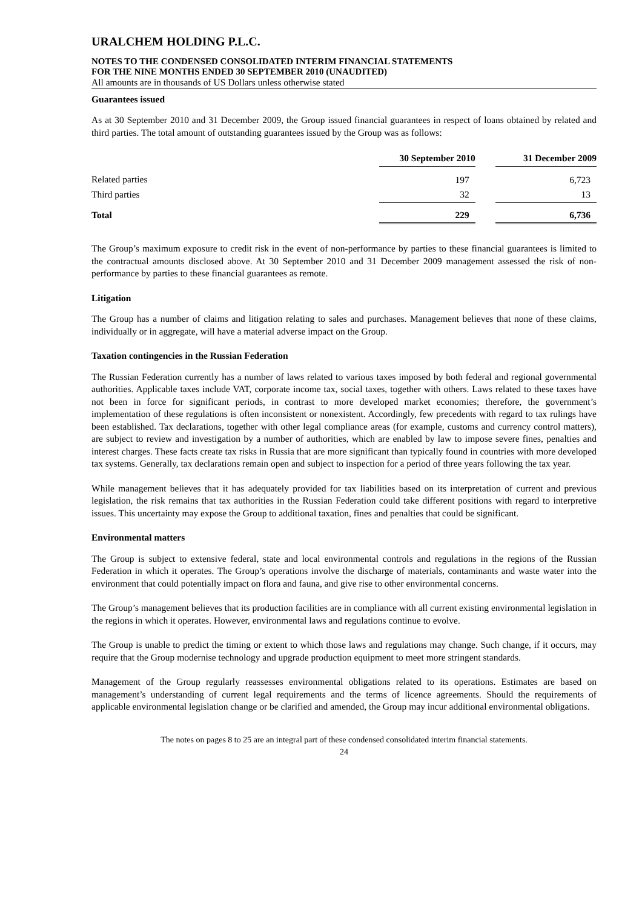URALCHEM HOLDING P.L.C.
NOTES TO THE CONDENSED CONSOLIDATED INTERIM FINANCIAL STATEMENTS
FOR THE NINE MONTHS ENDED 30 SEPTEMBER 2010 (UNAUDITED)
All amounts are in thousands of US Dollars unless otherwise stated
Guarantees issued
As at 30 September 2010 and 31 December 2009, the Group issued financial guarantees in respect of loans obtained by related and third parties. The total amount of outstanding guarantees issued by the Group was as follows:
| | 30 September 2010 | | 31 December 2009 |
| Related parties | 197 | | 6,723 |
| Third parties | 32 | | 13 |
| Total | 229 | | 6,736 |
The Group’s maximum exposure to credit risk in the event of non-performance by parties to these financial guarantees is limited to the contractual amounts disclosed above. At 30 September 2010 and 31 December 2009 management assessed the risk of non-performance by parties to these financial guarantees as remote.
Litigation
The Group has a number of claims and litigation relating to sales and purchases. Management believes that none of these claims, individually or in aggregate, will have a material adverse impact on the Group.
Taxation contingencies in the Russian Federation
The Russian Federation currently has a number of laws related to various taxes imposed by both federal and regional governmental authorities. Applicable taxes include VAT, corporate income tax, social taxes, together with others. Laws related to these taxes have not been in force for significant periods, in contrast to more developed market economies; therefore, the government’s implementation of these regulations is often inconsistent or nonexistent. Accordingly, few precedents with regard to tax rulings have been established. Tax declarations, together with other legal compliance areas (for example, customs and currency control matters), are subject to review and investigation by a number of authorities, which are enabled by law to impose severe fines, penalties and interest charges. These facts create tax risks in Russia that are more significant than typically found in countries with more developed tax systems. Generally, tax declarations remain open and subject to inspection for a period of three years following the tax year.
While management believes that it has adequately provided for tax liabilities based on its interpretation of current and previous legislation, the risk remains that tax authorities in the Russian Federation could take different positions with regard to interpretive issues. This uncertainty may expose the Group to additional taxation, fines and penalties that could be significant.
Environmental matters
The Group is subject to extensive federal, state and local environmental controls and regulations in the regions of the Russian Federation in which it operates. The Group’s operations involve the discharge of materials, contaminants and waste water into the environment that could potentially impact on flora and fauna, and give rise to other environmental concerns.
The Group’s management believes that its production facilities are in compliance with all current existing environmental legislation in the regions in which it operates. However, environmental laws and regulations continue to evolve.
The Group is unable to predict the timing or extent to which those laws and regulations may change. Such change, if it occurs, may require that the Group modernise technology and upgrade production equipment to meet more stringent standards.
Management of the Group regularly reassesses environmental obligations related to its operations. Estimates are based on management’s understanding of current legal requirements and the terms of licence agreements. Should the requirements of applicable environmental legislation change or be clarified and amended, the Group may incur additional environmental obligations.
The notes on pages 8 to 25 are an integral part of these condensed consolidated interim financial statements.
24